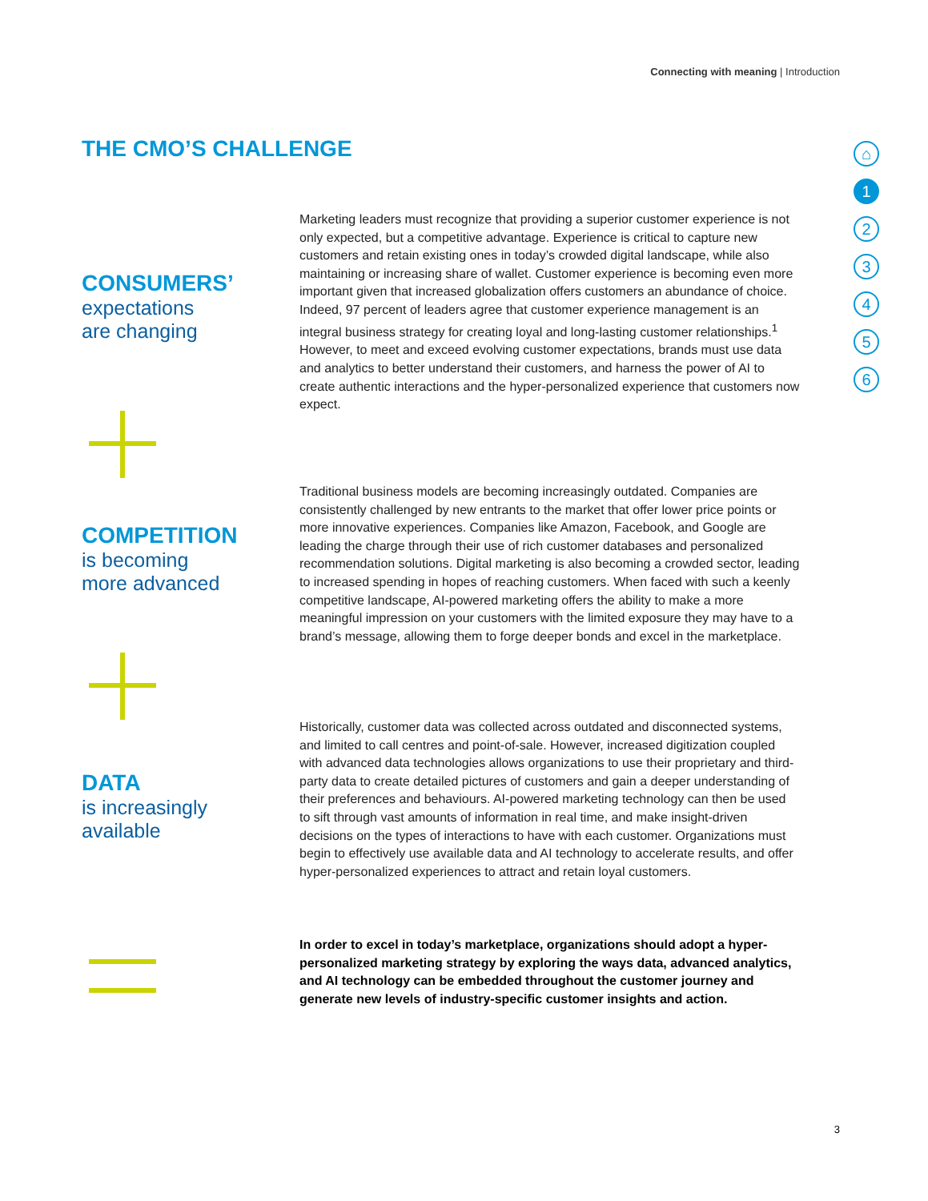Connecting with meaning | Introduction
THE CMO’S CHALLENGE
⌂
1
2
3
4
5
6
CONSUMERS’
expectations
are changing
Marketing leaders must recognize that providing a superior customer experience is not only expected, but a competitive advantage. Experience is critical to capture new customers and retain existing ones in today’s crowded digital landscape, while also maintaining or increasing share of wallet. Customer experience is becoming even more important given that increased globalization offers customers an abundance of choice. Indeed, 97 percent of leaders agree that customer experience management is an integral business strategy for creating loyal and long-lasting customer relationships.<sup>1</sup> However, to meet and exceed evolving customer expectations, brands must use data and analytics to better understand their customers, and harness the power of AI to create authentic interactions and the hyper-personalized experience that customers now expect.
COMPETITION
is becoming
more advanced
Traditional business models are becoming increasingly outdated. Companies are consistently challenged by new entrants to the market that offer lower price points or more innovative experiences. Companies like Amazon, Facebook, and Google are leading the charge through their use of rich customer databases and personalized recommendation solutions. Digital marketing is also becoming a crowded sector, leading to increased spending in hopes of reaching customers. When faced with such a keenly competitive landscape, AI-powered marketing offers the ability to make a more meaningful impression on your customers with the limited exposure they may have to a brand’s message, allowing them to forge deeper bonds and excel in the marketplace.
DATA
is increasingly
available
Historically, customer data was collected across outdated and disconnected systems, and limited to call centres and point-of-sale. However, increased digitization coupled with advanced data technologies allows organizations to use their proprietary and third-party data to create detailed pictures of customers and gain a deeper understanding of their preferences and behaviours. AI-powered marketing technology can then be used to sift through vast amounts of information in real time, and make insight-driven decisions on the types of interactions to have with each customer. Organizations must begin to effectively use available data and AI technology to accelerate results, and offer hyper-personalized experiences to attract and retain loyal customers.
In order to excel in today’s marketplace, organizations should adopt a hyper-personalized marketing strategy by exploring the ways data, advanced analytics, and AI technology can be embedded throughout the customer journey and generate new levels of industry-specific customer insights and action.
3